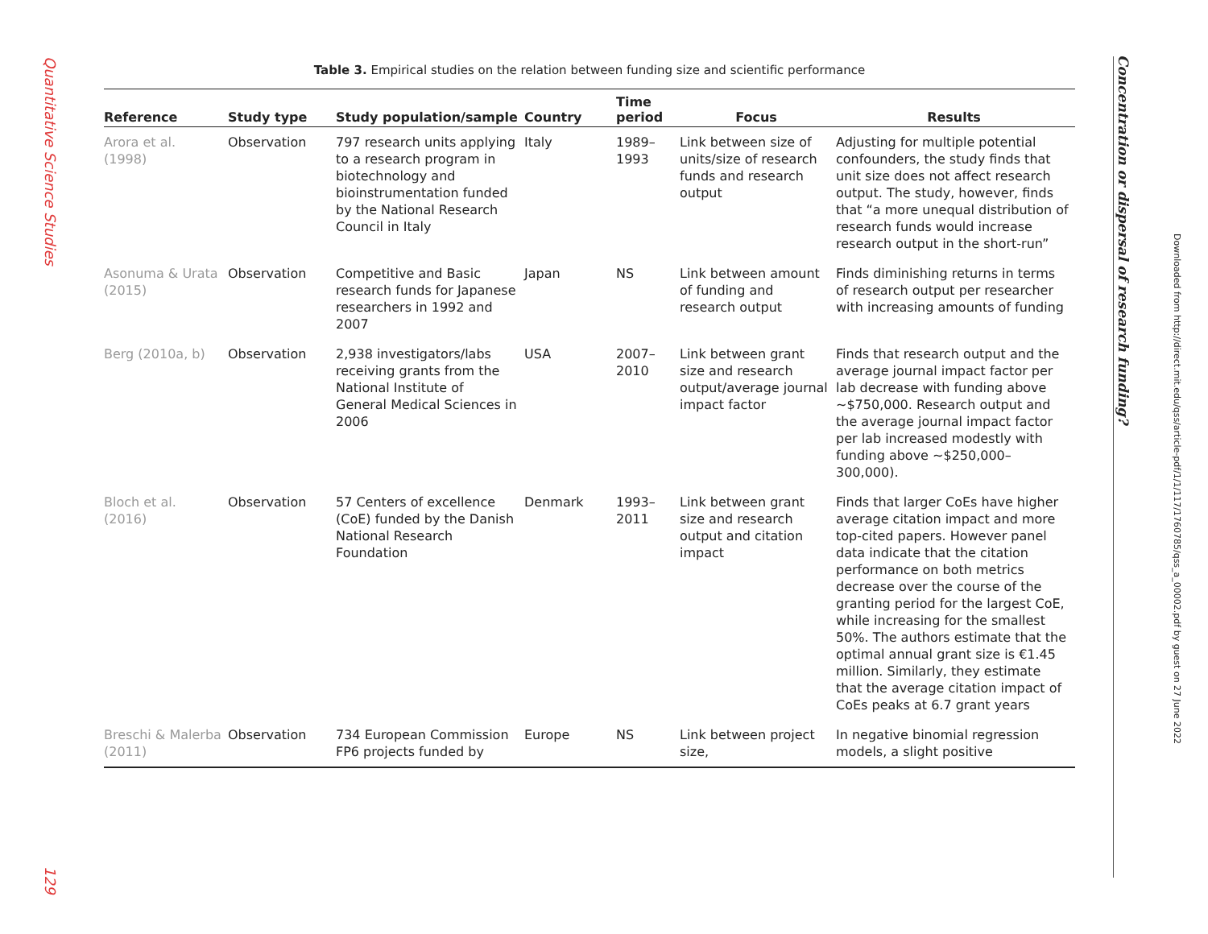Quantitative Science Studies
129
Concentration or dispersal of research funding?
Downloaded from http://direct.mit.edu/qss/article-pdf/1/1/117/1760785/qss_a_00002.pdf by guest on 27 June 2022
Table 3. Empirical studies on the relation between funding size and scientific performance
| Reference | Study type | Study population/sample | Country | Time period | Focus | Results |
| --- | --- | --- | --- | --- | --- | --- |
| Arora et al. (1998) | Observation | 797 research units applying to a research program in biotechnology and bioinstrumentation funded by the National Research Council in Italy | Italy | 1989–1993 | Link between size of units/size of research funds and research output | Adjusting for multiple potential confounders, the study finds that unit size does not affect research output. The study, however, finds that “a more unequal distribution of research funds would increase research output in the short-run” |
| Asonuma & Urata (2015) | Observation | Competitive and Basic research funds for Japanese researchers in 1992 and 2007 | Japan | NS | Link between amount of funding and research output | Finds diminishing returns in terms of research output per researcher with increasing amounts of funding |
| Berg (2010a, b) | Observation | 2,938 investigators/labs receiving grants from the National Institute of General Medical Sciences in 2006 | USA | 2007–2010 | Link between grant size and research output/average journal impact factor | Finds that research output and the average journal impact factor per lab decrease with funding above ~$750,000. Research output and the average journal impact factor per lab increased modestly with funding above ~$250,000–300,000). |
| Bloch et al. (2016) | Observation | 57 Centers of excellence (CoE) funded by the Danish National Research Foundation | Denmark | 1993–2011 | Link between grant size and research output and citation impact | Finds that larger CoEs have higher average citation impact and more top-cited papers. However panel data indicate that the citation performance on both metrics decrease over the course of the granting period for the largest CoE, while increasing for the smallest 50%. The authors estimate that the optimal annual grant size is €1.45 million. Similarly, they estimate that the average citation impact of CoEs peaks at 6.7 grant years |
| Breschi & Malerba (2011) | Observation | 734 European Commission FP6 projects funded by | Europe | NS | Link between project size, | In negative binomial regression models, a slight positive |